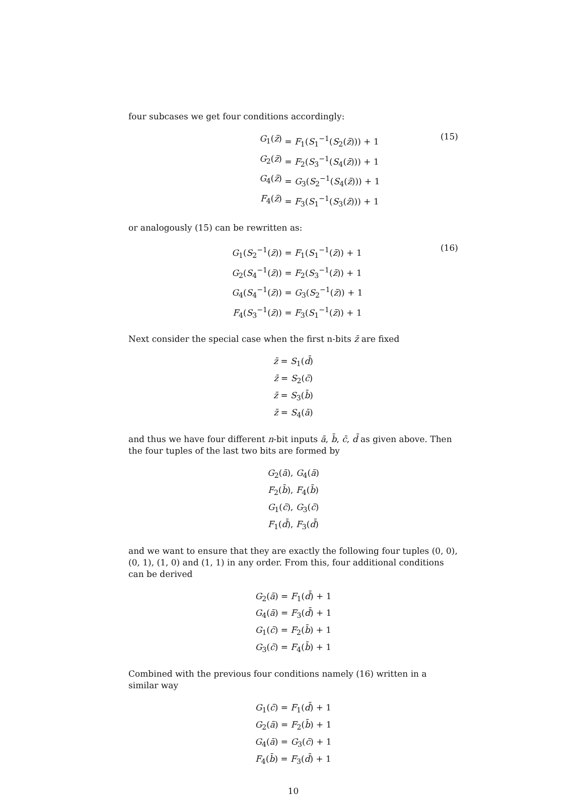four subcases we get four conditions accordingly:
G<sub>1</sub>(z̄) = F<sub>1</sub>(S<sub>1</sub><sup>−1</sup>(S<sub>2</sub>(z̄))) + 1
G<sub>2</sub>(z̄) = F<sub>2</sub>(S<sub>3</sub><sup>−1</sup>(S<sub>4</sub>(z̄))) + 1
G<sub>4</sub>(z̄) = G<sub>3</sub>(S<sub>2</sub><sup>−1</sup>(S<sub>4</sub>(z̄))) + 1
F<sub>4</sub>(z̄) = F<sub>3</sub>(S<sub>1</sub><sup>−1</sup>(S<sub>3</sub>(z̄))) + 1
(15)
or analogously (15) can be rewritten as:
G<sub>1</sub>(S<sub>2</sub><sup>−1</sup>(z̄)) = F<sub>1</sub>(S<sub>1</sub><sup>−1</sup>(z̄)) + 1
G<sub>2</sub>(S<sub>4</sub><sup>−1</sup>(z̄)) = F<sub>2</sub>(S<sub>3</sub><sup>−1</sup>(z̄)) + 1
G<sub>4</sub>(S<sub>4</sub><sup>−1</sup>(z̄)) = G<sub>3</sub>(S<sub>2</sub><sup>−1</sup>(z̄)) + 1
F<sub>4</sub>(S<sub>3</sub><sup>−1</sup>(z̄)) = F<sub>3</sub>(S<sub>1</sub><sup>−1</sup>(z̄)) + 1
(16)
Next consider the special case when the first n-bits z̄ are fixed
z̄ = S<sub>1</sub>(d̄)
z̄ = S<sub>2</sub>(c̄)
z̄ = S<sub>3</sub>(b̄)
z̄ = S<sub>4</sub>(ā)
and thus we have four different n-bit inputs ā, b̄, c̄, d̄ as given above. Then the four tuples of the last two bits are formed by
G<sub>2</sub>(ā), G<sub>4</sub>(ā)
F<sub>2</sub>(b̄), F<sub>4</sub>(b̄)
G<sub>1</sub>(c̄), G<sub>3</sub>(c̄)
F<sub>1</sub>(d̄), F<sub>3</sub>(d̄)
and we want to ensure that they are exactly the following four tuples (0, 0), (0, 1), (1, 0) and (1, 1) in any order. From this, four additional conditions can be derived
G<sub>2</sub>(ā) = F<sub>1</sub>(d̄) + 1
G<sub>4</sub>(ā) = F<sub>3</sub>(d̄) + 1
G<sub>1</sub>(c̄) = F<sub>2</sub>(b̄) + 1
G<sub>3</sub>(c̄) = F<sub>4</sub>(b̄) + 1
Combined with the previous four conditions namely (16) written in a similar way
G<sub>1</sub>(c̄) = F<sub>1</sub>(d̄) + 1
G<sub>2</sub>(ā) = F<sub>2</sub>(b̄) + 1
G<sub>4</sub>(ā) = G<sub>3</sub>(c̄) + 1
F<sub>4</sub>(b̄) = F<sub>3</sub>(d̄) + 1
10